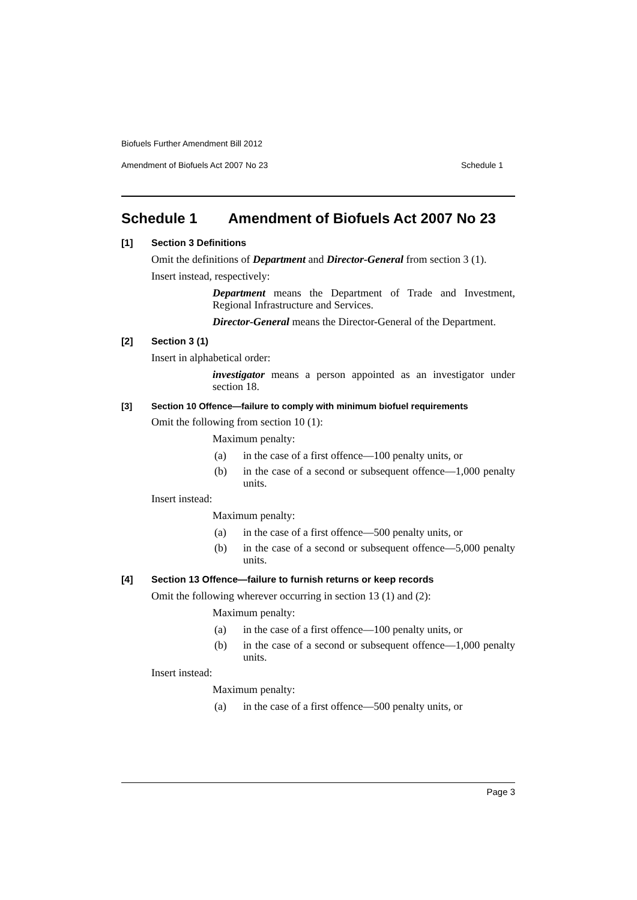Biofuels Further Amendment Bill 2012
Amendment of Biofuels Act 2007 No 23 Schedule 1
Schedule 1 Amendment of Biofuels Act 2007 No 23
[1] Section 3 Definitions
Omit the definitions of Department and Director-General from section 3 (1).
Insert instead, respectively:
Department means the Department of Trade and Investment, Regional Infrastructure and Services.
Director-General means the Director-General of the Department.
[2] Section 3 (1)
Insert in alphabetical order:
investigator means a person appointed as an investigator under section 18.
[3] Section 10 Offence—failure to comply with minimum biofuel requirements
Omit the following from section 10 (1):
Maximum penalty:
(a) in the case of a first offence—100 penalty units, or
(b) in the case of a second or subsequent offence—1,000 penalty units.
Insert instead:
Maximum penalty:
(a) in the case of a first offence—500 penalty units, or
(b) in the case of a second or subsequent offence—5,000 penalty units.
[4] Section 13 Offence—failure to furnish returns or keep records
Omit the following wherever occurring in section 13 (1) and (2):
Maximum penalty:
(a) in the case of a first offence—100 penalty units, or
(b) in the case of a second or subsequent offence—1,000 penalty units.
Insert instead:
Maximum penalty:
(a) in the case of a first offence—500 penalty units, or
Page 3